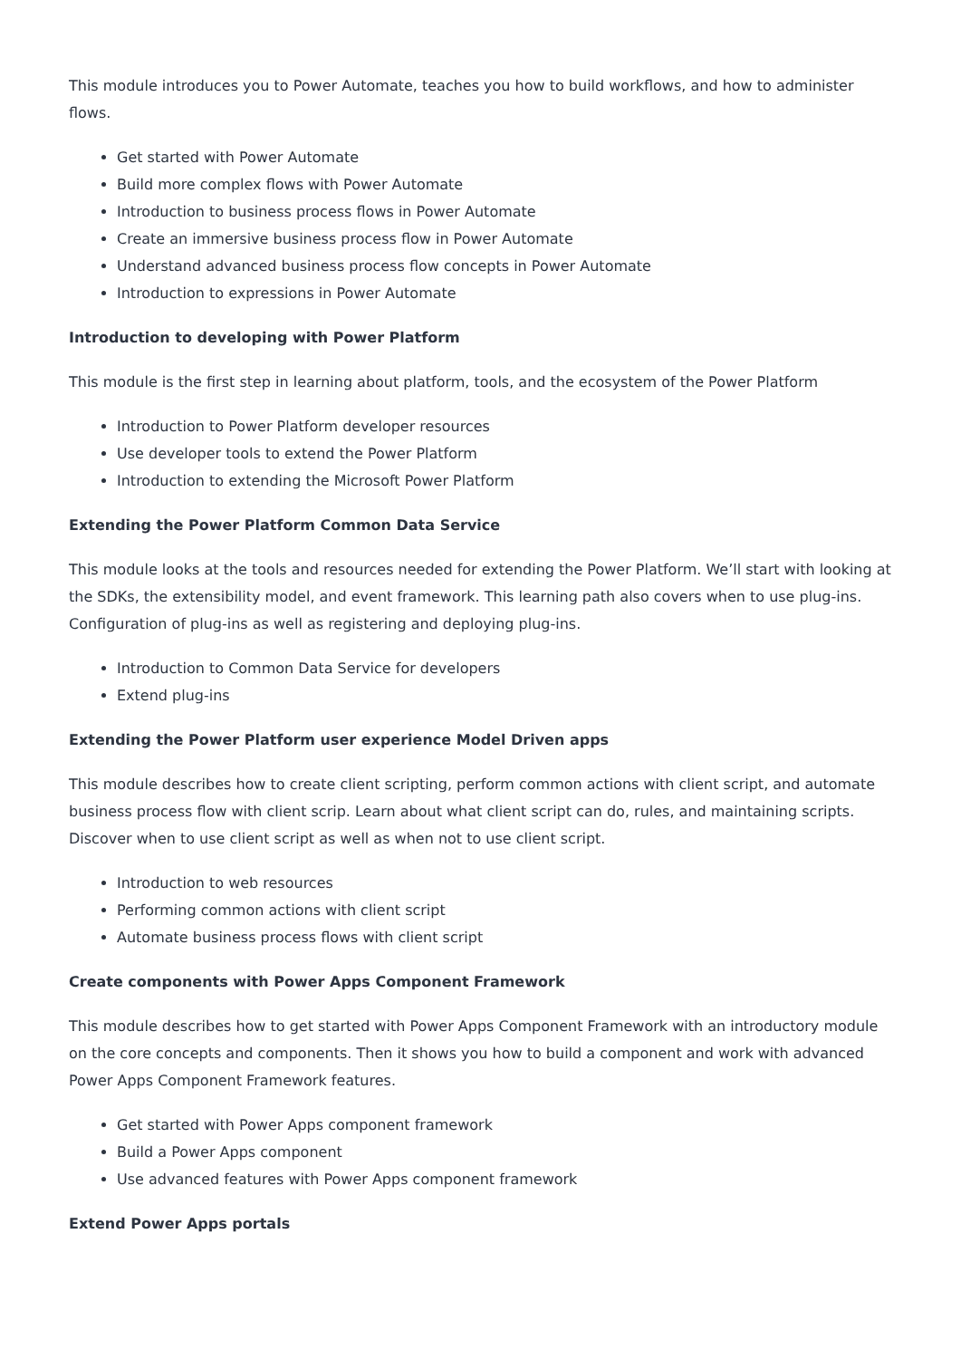This module introduces you to Power Automate, teaches you how to build workflows, and how to administer flows.
Get started with Power Automate
Build more complex flows with Power Automate
Introduction to business process flows in Power Automate
Create an immersive business process flow in Power Automate
Understand advanced business process flow concepts in Power Automate
Introduction to expressions in Power Automate
Introduction to developing with Power Platform
This module is the first step in learning about platform, tools, and the ecosystem of the Power Platform
Introduction to Power Platform developer resources
Use developer tools to extend the Power Platform
Introduction to extending the Microsoft Power Platform
Extending the Power Platform Common Data Service
This module looks at the tools and resources needed for extending the Power Platform. We’ll start with looking at the SDKs, the extensibility model, and event framework. This learning path also covers when to use plug-ins. Configuration of plug-ins as well as registering and deploying plug-ins.
Introduction to Common Data Service for developers
Extend plug-ins
Extending the Power Platform user experience Model Driven apps
This module describes how to create client scripting, perform common actions with client script, and automate business process flow with client scrip. Learn about what client script can do, rules, and maintaining scripts. Discover when to use client script as well as when not to use client script.
Introduction to web resources
Performing common actions with client script
Automate business process flows with client script
Create components with Power Apps Component Framework
This module describes how to get started with Power Apps Component Framework with an introductory module on the core concepts and components. Then it shows you how to build a component and work with advanced Power Apps Component Framework features.
Get started with Power Apps component framework
Build a Power Apps component
Use advanced features with Power Apps component framework
Extend Power Apps portals